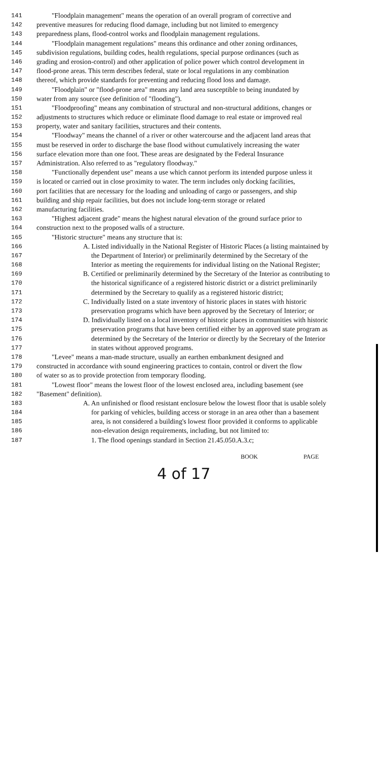141 "Floodplain management" means the operation of an overall program of corrective and
142 preventive measures for reducing flood damage, including but not limited to emergency
143 preparedness plans, flood-control works and floodplain management regulations.
144 "Floodplain management regulations" means this ordinance and other zoning ordinances,
145 subdivision regulations, building codes, health regulations, special purpose ordinances (such as
146 grading and erosion-control) and other application of police power which control development in
147 flood-prone areas. This term describes federal, state or local regulations in any combination
148 thereof, which provide standards for preventing and reducing flood loss and damage.
149 "Floodplain" or "flood-prone area" means any land area susceptible to being inundated by
150 water from any source (see definition of "flooding").
151 "Floodproofing" means any combination of structural and non-structural additions, changes or
152 adjustments to structures which reduce or eliminate flood damage to real estate or improved real
153 property, water and sanitary facilities, structures and their contents.
154 "Floodway" means the channel of a river or other watercourse and the adjacent land areas that
155 must be reserved in order to discharge the base flood without cumulatively increasing the water
156 surface elevation more than one foot. These areas are designated by the Federal Insurance
157 Administration. Also referred to as "regulatory floodway."
158 "Functionally dependent use" means a use which cannot perform its intended purpose unless it
159 is located or carried out in close proximity to water. The term includes only docking facilities,
160 port facilities that are necessary for the loading and unloading of cargo or passengers, and ship
161 building and ship repair facilities, but does not include long-term storage or related
162 manufacturing facilities.
163 "Highest adjacent grade" means the highest natural elevation of the ground surface prior to
164 construction next to the proposed walls of a structure.
165 "Historic structure" means any structure that is:
166 A. Listed individually in the National Register of Historic Places (a listing maintained by
167 the Department of Interior) or preliminarily determined by the Secretary of the
168 Interior as meeting the requirements for individual listing on the National Register;
169 B. Certified or preliminarily determined by the Secretary of the Interior as contributing to
170 the historical significance of a registered historic district or a district preliminarily
171 determined by the Secretary to qualify as a registered historic district;
172 C. Individually listed on a state inventory of historic places in states with historic
173 preservation programs which have been approved by the Secretary of Interior; or
174 D. Individually listed on a local inventory of historic places in communities with historic
175 preservation programs that have been certified either by an approved state program as
176 determined by the Secretary of the Interior or directly by the Secretary of the Interior
177 in states without approved programs.
178 "Levee" means a man-made structure, usually an earthen embankment designed and
179 constructed in accordance with sound engineering practices to contain, control or divert the flow
180 of water so as to provide protection from temporary flooding.
181 "Lowest floor" means the lowest floor of the lowest enclosed area, including basement (see
182 "Basement" definition).
183 A. An unfinished or flood resistant enclosure below the lowest floor that is usable solely
184 for parking of vehicles, building access or storage in an area other than a basement
185 area, is not considered a building's lowest floor provided it conforms to applicable
186 non-elevation design requirements, including, but not limited to:
187 1. The flood openings standard in Section 21.45.050.A.3.c;
BOOK PAGE
4 of 17